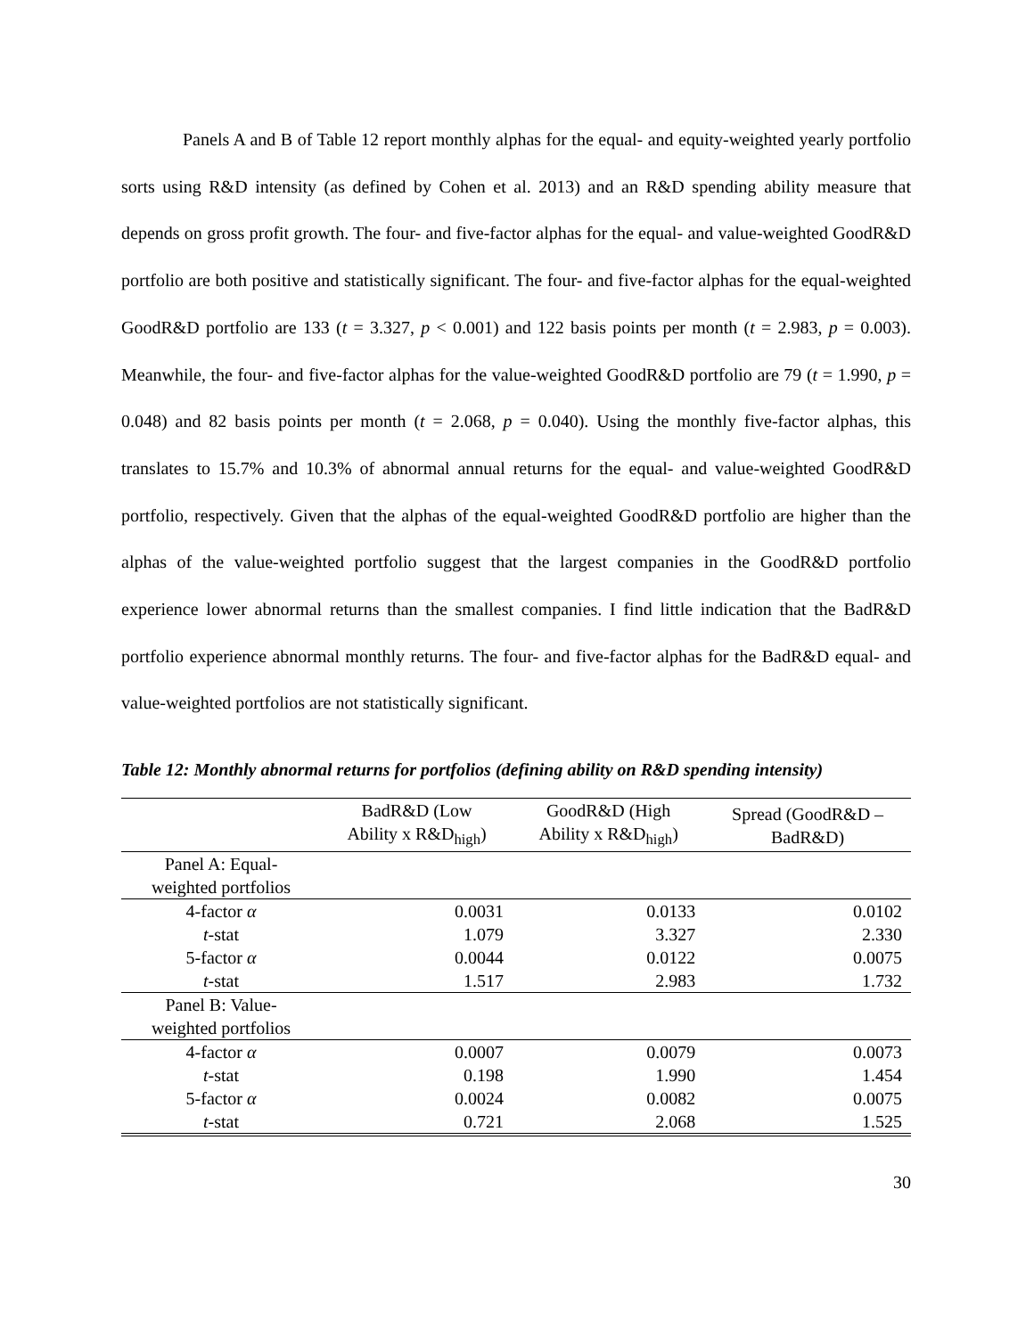Panels A and B of Table 12 report monthly alphas for the equal- and equity-weighted yearly portfolio sorts using R&D intensity (as defined by Cohen et al. 2013) and an R&D spending ability measure that depends on gross profit growth. The four- and five-factor alphas for the equal- and value-weighted GoodR&D portfolio are both positive and statistically significant. The four- and five-factor alphas for the equal-weighted GoodR&D portfolio are 133 (t = 3.327, p < 0.001) and 122 basis points per month (t = 2.983, p = 0.003). Meanwhile, the four- and five-factor alphas for the value-weighted GoodR&D portfolio are 79 (t = 1.990, p = 0.048) and 82 basis points per month (t = 2.068, p = 0.040). Using the monthly five-factor alphas, this translates to 15.7% and 10.3% of abnormal annual returns for the equal- and value-weighted GoodR&D portfolio, respectively. Given that the alphas of the equal-weighted GoodR&D portfolio are higher than the alphas of the value-weighted portfolio suggest that the largest companies in the GoodR&D portfolio experience lower abnormal returns than the smallest companies. I find little indication that the BadR&D portfolio experience abnormal monthly returns. The four- and five-factor alphas for the BadR&D equal- and value-weighted portfolios are not statistically significant.
Table 12: Monthly abnormal returns for portfolios (defining ability on R&D spending intensity)
| | BadR&D (Low Ability x R&D<sub>high</sub>) | GoodR&D (High Ability x R&D<sub>high</sub>) | Spread (GoodR&D – BadR&D) |
| --- | --- | --- | --- |
| Panel A: Equal- weighted portfolios | | | |
| 4-factor α | 0.0031 | 0.0133 | 0.0102 |
| t -stat | 1.079 | 3.327 | 2.330 |
| 5-factor α | 0.0044 | 0.0122 | 0.0075 |
| t -stat | 1.517 | 2.983 | 1.732 |
| Panel B: Value- weighted portfolios | | | |
| 4-factor α | 0.0007 | 0.0079 | 0.0073 |
| t -stat | 0.198 | 1.990 | 1.454 |
| 5-factor α | 0.0024 | 0.0082 | 0.0075 |
| t -stat | 0.721 | 2.068 | 1.525 |
30